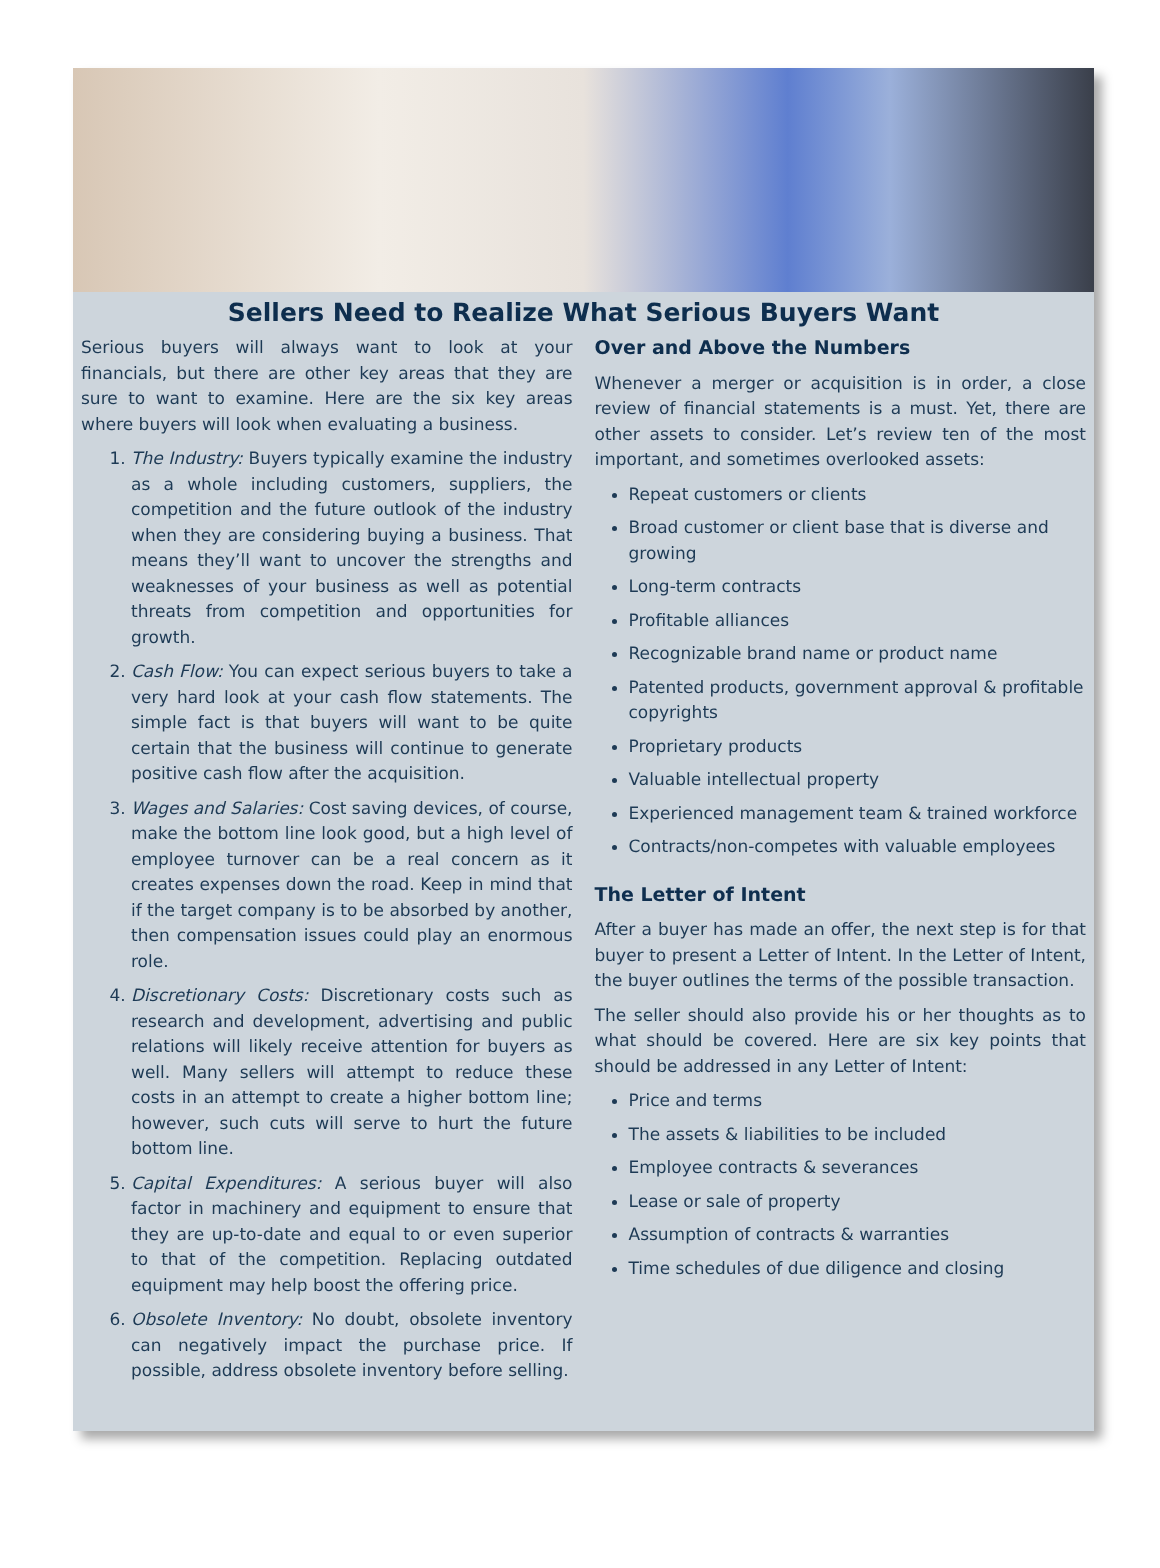Sellers Need to Realize What Serious Buyers Want
Serious buyers will always want to look at your financials, but there are other key areas that they are sure to want to examine. Here are the six key areas where buyers will look when evaluating a business.
1. The Industry: Buyers typically examine the industry as a whole including customers, suppliers, the competition and the future outlook of the industry when they are considering buying a business. That means they’ll want to uncover the strengths and weaknesses of your business as well as potential threats from competition and opportunities for growth.
2. Cash Flow: You can expect serious buyers to take a very hard look at your cash flow statements. The simple fact is that buyers will want to be quite certain that the business will continue to generate positive cash flow after the acquisition.
3. Wages and Salaries: Cost saving devices, of course, make the bottom line look good, but a high level of employee turnover can be a real concern as it creates expenses down the road. Keep in mind that if the target company is to be absorbed by another, then compensation issues could play an enormous role.
4. Discretionary Costs: Discretionary costs such as research and development, advertising and public relations will likely receive attention for buyers as well. Many sellers will attempt to reduce these costs in an attempt to create a higher bottom line; however, such cuts will serve to hurt the future bottom line.
5. Capital Expenditures: A serious buyer will also factor in machinery and equipment to ensure that they are up-to-date and equal to or even superior to that of the competition. Replacing outdated equipment may help boost the offering price.
6. Obsolete Inventory: No doubt, obsolete inventory can negatively impact the purchase price. If possible, address obsolete inventory before selling.
Over and Above the Numbers
Whenever a merger or acquisition is in order, a close review of financial statements is a must. Yet, there are other assets to consider. Let’s review ten of the most important, and sometimes overlooked assets:
Repeat customers or clients
Broad customer or client base that is diverse and growing
Long-term contracts
Profitable alliances
Recognizable brand name or product name
Patented products, government approval & profitable copyrights
Proprietary products
Valuable intellectual property
Experienced management team & trained workforce
Contracts/non-competes with valuable employees
The Letter of Intent
After a buyer has made an offer, the next step is for that buyer to present a Letter of Intent. In the Letter of Intent, the buyer outlines the terms of the possible transaction.
The seller should also provide his or her thoughts as to what should be covered. Here are six key points that should be addressed in any Letter of Intent:
Price and terms
The assets & liabilities to be included
Employee contracts & severances
Lease or sale of property
Assumption of contracts & warranties
Time schedules of due diligence and closing